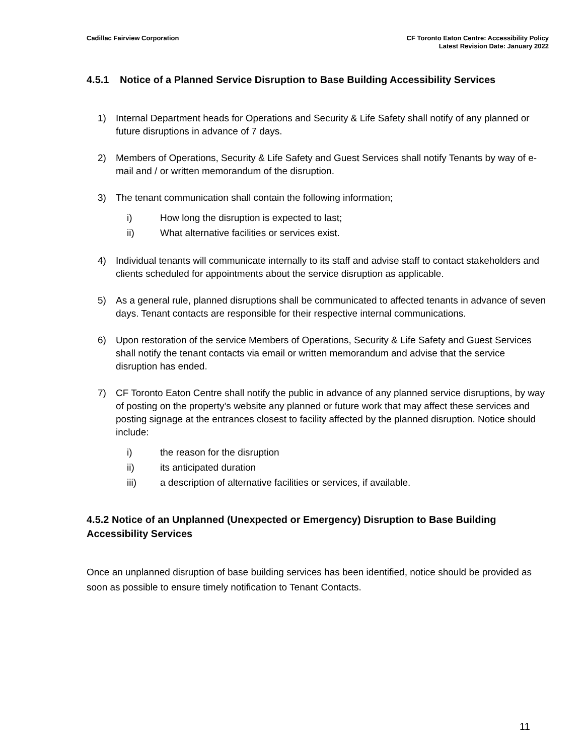Cadillac Fairview Corporation CF Toronto Eaton Centre: Accessibility Policy
Latest Revision Date: January 2022
4.5.1 Notice of a Planned Service Disruption to Base Building Accessibility Services
1) Internal Department heads for Operations and Security & Life Safety shall notify of any planned or future disruptions in advance of 7 days.
2) Members of Operations, Security & Life Safety and Guest Services shall notify Tenants by way of e-mail and / or written memorandum of the disruption.
3) The tenant communication shall contain the following information;
i) How long the disruption is expected to last;
ii) What alternative facilities or services exist.
4) Individual tenants will communicate internally to its staff and advise staff to contact stakeholders and clients scheduled for appointments about the service disruption as applicable.
5) As a general rule, planned disruptions shall be communicated to affected tenants in advance of seven days. Tenant contacts are responsible for their respective internal communications.
6) Upon restoration of the service Members of Operations, Security & Life Safety and Guest Services shall notify the tenant contacts via email or written memorandum and advise that the service disruption has ended.
7) CF Toronto Eaton Centre shall notify the public in advance of any planned service disruptions, by way of posting on the property’s website any planned or future work that may affect these services and posting signage at the entrances closest to facility affected by the planned disruption. Notice should include:
i) the reason for the disruption
ii) its anticipated duration
iii) a description of alternative facilities or services, if available.
4.5.2 Notice of an Unplanned (Unexpected or Emergency) Disruption to Base Building Accessibility Services
Once an unplanned disruption of base building services has been identified, notice should be provided as soon as possible to ensure timely notification to Tenant Contacts.
11